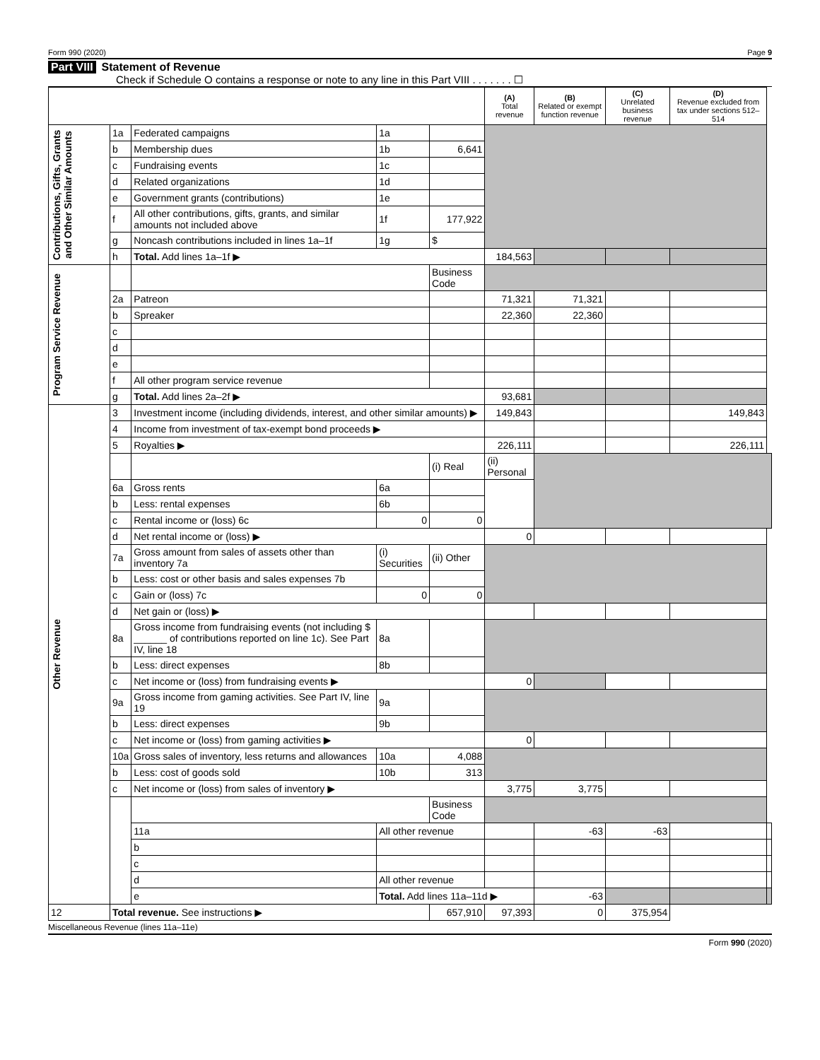Form 990 (2020) Page 9
Part VIII Statement of Revenue
Check if Schedule O contains a response or note to any line in this Part VIII . . . . . . . ☐
| | | | | | (A) Total revenue | (B) Related or exempt function revenue | (C) Unrelated business revenue | (D) Revenue excluded from tax under sections 512–514 | |
| --- | --- | --- | --- | --- | --- | --- | --- | --- | --- |
| Contributions, Gifts, Grants and Other Similar Amounts | 1a | Federated campaigns | 1a | | | | | | |
| | b | Membership dues | 1b | 6,641 | | | | | |
| | c | Fundraising events | 1c | | | | | | |
| | d | Related organizations | 1d | | | | | | |
| | e | Government grants (contributions) | 1e | | | | | | |
| | f | All other contributions, gifts, grants, and similar amounts not included above | 1f | 177,922 | | | | | |
| | g | Noncash contributions included in lines 1a–1f | 1g | $ | | | | | |
| | h | Total. Add lines 1a–1f ▶ | | | 184,563 | | | | |
| Program Service Revenue | | | | Business Code | | | | | |
| | 2a | Patreon | | | 71,321 | 71,321 | | | |
| | b | Spreaker | | | 22,360 | 22,360 | | | |
| | c | | | | | | | | |
| | d | | | | | | | | |
| | e | | | | | | | | |
| | f | All other program service revenue | | | | | | | |
| | g | Total. Add lines 2a–2f ▶ | | | 93,681 | | | | |
| Other Revenue | 3 | Investment income (including dividends, interest, and other similar amounts) ▶ | | | 149,843 | | | 149,843 | |
| | 4 | Income from investment of tax-exempt bond proceeds ▶ | | | | | | | |
| | 5 | Royalties ▶ | | | 226,111 | | | 226,111 | |
| | | | | (i) Real | (ii) Personal | | | | |
| | 6a | Gross rents | 6a | | | | | | |
| | b | Less: rental expenses | 6b | | | | | | |
| | c | Rental income or (loss) 6c | 0 | 0 | | | | | |
| | d | Net rental income or (loss) ▶ | | | 0 | | | | |
| | 7a | Gross amount from sales of assets other than inventory 7a | (i) Securities | (ii) Other | | | | | |
| | b | Less: cost or other basis and sales expenses 7b | | | | | | | |
| | c | Gain or (loss) 7c | 0 | 0 | | | | | |
| | d | Net gain or (loss) ▶ | | | | | | | |
| | 8a | Gross income from fundraising events (not including $ ______ of contributions reported on line 1c). See Part IV, line 18 | 8a | | | | | | |
| | b | Less: direct expenses | 8b | | | | | | |
| | c | Net income or (loss) from fundraising events ▶ | | | 0 | | | | |
| | 9a | Gross income from gaming activities. See Part IV, line 19 | 9a | | | | | | |
| | b | Less: direct expenses | 9b | | | | | | |
| | c | Net income or (loss) from gaming activities ▶ | | | 0 | | | | |
| | 10a | Gross sales of inventory, less returns and allowances | 10a | 4,088 | | | | | |
| | b | Less: cost of goods sold | 10b | 313 | | | | | |
| | c | Net income or (loss) from sales of inventory ▶ | | | 3,775 | 3,775 | | | |
| | | | | Business Code | | | | | |
| | | 11a | All other revenue | | | -63 | -63 | | |
| | | b | | | | | | | |
| | | c | | | | | | | |
| | | d | All other revenue | | | | | | |
| | | e | Total. Add lines 11a–11d ▶ | | | -63 | | | |
| 12 | Total revenue. See instructions ▶ | | | 657,910 | 97,393 | 0 | 375,954 | | |
Miscellaneous Revenue (lines 11a–11e)
Form 990 (2020)